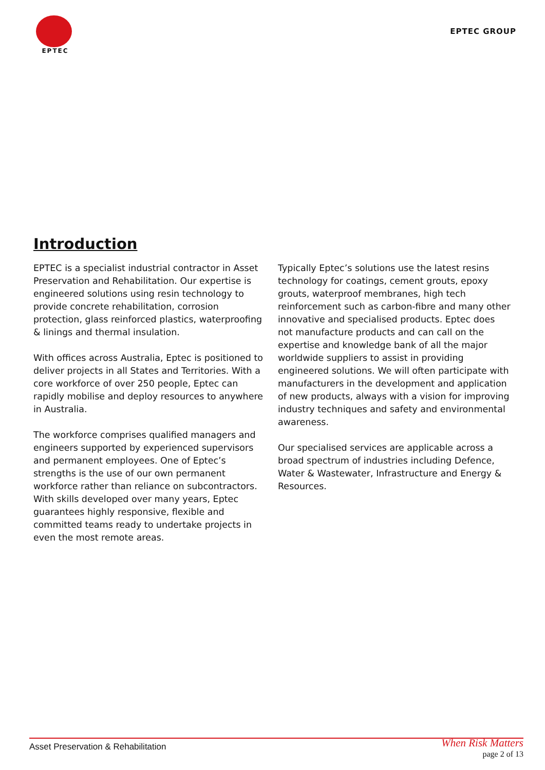EPTEC
EPTEC GROUP
Introduction
EPTEC is a specialist industrial contractor in Asset Preservation and Rehabilitation. Our expertise is engineered solutions using resin technology to provide concrete rehabilitation, corrosion protection, glass reinforced plastics, waterproofing & linings and thermal insulation.
With offices across Australia, Eptec is positioned to deliver projects in all States and Territories. With a core workforce of over 250 people, Eptec can rapidly mobilise and deploy resources to anywhere in Australia.
The workforce comprises qualified managers and engineers supported by experienced supervisors and permanent employees. One of Eptec’s strengths is the use of our own permanent workforce rather than reliance on subcontractors. With skills developed over many years, Eptec guarantees highly responsive, flexible and committed teams ready to undertake projects in even the most remote areas.
Typically Eptec’s solutions use the latest resins technology for coatings, cement grouts, epoxy grouts, waterproof membranes, high tech reinforcement such as carbon-fibre and many other innovative and specialised products. Eptec does not manufacture products and can call on the expertise and knowledge bank of all the major worldwide suppliers to assist in providing engineered solutions. We will often participate with manufacturers in the development and application of new products, always with a vision for improving industry techniques and safety and environmental awareness.
Our specialised services are applicable across a broad spectrum of industries including Defence, Water & Wastewater, Infrastructure and Energy & Resources.
Asset Preservation & Rehabilitation When Risk Matters
page 2 of 13